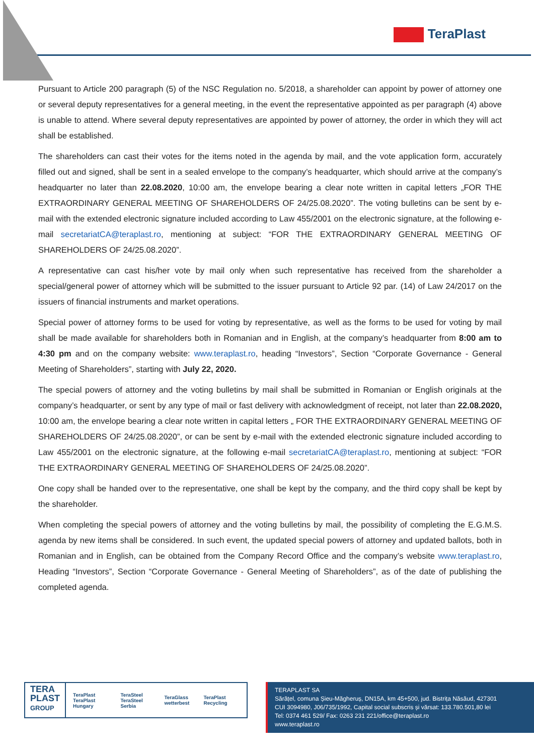TeraPlast
Pursuant to Article 200 paragraph (5) of the NSC Regulation no. 5/2018, a shareholder can appoint by power of attorney one or several deputy representatives for a general meeting, in the event the representative appointed as per paragraph (4) above is unable to attend. Where several deputy representatives are appointed by power of attorney, the order in which they will act shall be established.
The shareholders can cast their votes for the items noted in the agenda by mail, and the vote application form, accurately filled out and signed, shall be sent in a sealed envelope to the company’s headquarter, which should arrive at the company’s headquarter no later than 22.08.2020, 10:00 am, the envelope bearing a clear note written in capital letters „FOR THE EXTRAORDINARY GENERAL MEETING OF SHAREHOLDERS OF 24/25.08.2020”. The voting bulletins can be sent by e-mail with the extended electronic signature included according to Law 455/2001 on the electronic signature, at the following e-mail secretariatCA@teraplast.ro, mentioning at subject: “FOR THE EXTRAORDINARY GENERAL MEETING OF SHAREHOLDERS OF 24/25.08.2020”.
A representative can cast his/her vote by mail only when such representative has received from the shareholder a special/general power of attorney which will be submitted to the issuer pursuant to Article 92 par. (14) of Law 24/2017 on the issuers of financial instruments and market operations.
Special power of attorney forms to be used for voting by representative, as well as the forms to be used for voting by mail shall be made available for shareholders both in Romanian and in English, at the company’s headquarter from 8:00 am to 4:30 pm and on the company website: www.teraplast.ro, heading “Investors”, Section “Corporate Governance - General Meeting of Shareholders”, starting with July 22, 2020.
The special powers of attorney and the voting bulletins by mail shall be submitted in Romanian or English originals at the company’s headquarter, or sent by any type of mail or fast delivery with acknowledgment of receipt, not later than 22.08.2020, 10:00 am, the envelope bearing a clear note written in capital letters „ FOR THE EXTRAORDINARY GENERAL MEETING OF SHAREHOLDERS OF 24/25.08.2020”, or can be sent by e-mail with the extended electronic signature included according to Law 455/2001 on the electronic signature, at the following e-mail secretariatCA@teraplast.ro, mentioning at subject: “FOR THE EXTRAORDINARY GENERAL MEETING OF SHAREHOLDERS OF 24/25.08.2020”.
One copy shall be handed over to the representative, one shall be kept by the company, and the third copy shall be kept by the shareholder.
When completing the special powers of attorney and the voting bulletins by mail, the possibility of completing the E.G.M.S. agenda by new items shall be considered. In such event, the updated special powers of attorney and updated ballots, both in Romanian and in English, can be obtained from the Company Record Office and the company’s website www.teraplast.ro, Heading “Investors”, Section “Corporate Governance - General Meeting of Shareholders”, as of the date of publishing the completed agenda.
TERA
PLAST
GROUP
TeraPlast
TeraPlast Hungary
TeraSteel
TeraSteel Serbia
TeraGlass
wetterbest
TeraPlast Recycling
TERAPLAST SA
Sărățel, comuna Șieu-Măgheruș, DN15A, km 45+500, jud. Bistrița Năsăud, 427301
CUI 3094980, J06/735/1992, Capital social subscris și vărsat: 133.780.501,80 lei
Tel: 0374 461 529/ Fax: 0263 231 221/office@teraplast.ro
www.teraplast.ro